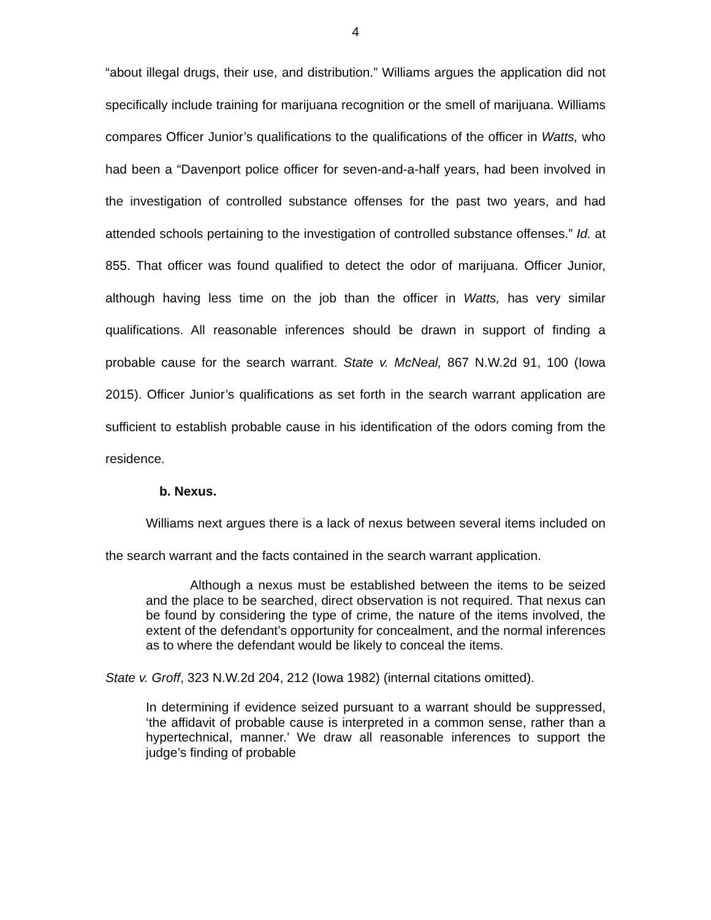4
“about illegal drugs, their use, and distribution.” Williams argues the application did not specifically include training for marijuana recognition or the smell of marijuana. Williams compares Officer Junior’s qualifications to the qualifications of the officer in Watts, who had been a “Davenport police officer for seven-and-a-half years, had been involved in the investigation of controlled substance offenses for the past two years, and had attended schools pertaining to the investigation of controlled substance offenses.” Id. at 855. That officer was found qualified to detect the odor of marijuana. Officer Junior, although having less time on the job than the officer in Watts, has very similar qualifications. All reasonable inferences should be drawn in support of finding a probable cause for the search warrant. State v. McNeal, 867 N.W.2d 91, 100 (Iowa 2015). Officer Junior’s qualifications as set forth in the search warrant application are sufficient to establish probable cause in his identification of the odors coming from the residence.
b. Nexus.
Williams next argues there is a lack of nexus between several items included on the search warrant and the facts contained in the search warrant application.
Although a nexus must be established between the items to be seized and the place to be searched, direct observation is not required. That nexus can be found by considering the type of crime, the nature of the items involved, the extent of the defendant’s opportunity for concealment, and the normal inferences as to where the defendant would be likely to conceal the items.
State v. Groff, 323 N.W.2d 204, 212 (Iowa 1982) (internal citations omitted).
In determining if evidence seized pursuant to a warrant should be suppressed, ‘the affidavit of probable cause is interpreted in a common sense, rather than a hypertechnical, manner.’ We draw all reasonable inferences to support the judge’s finding of probable